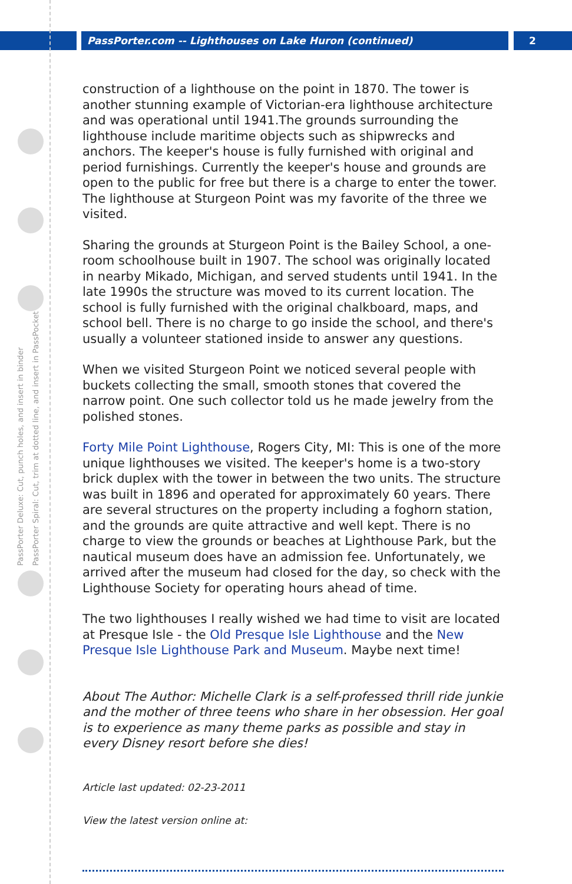PassPorter.com -- Lighthouses on Lake Huron (continued)
2
PassPorter Deluxe: Cut, punch holes, and insert in binder
PassPorter Spiral: Cut, trim at dotted line, and insert in PassPocket
construction of a lighthouse on the point in 1870. The tower is another stunning example of Victorian-era lighthouse architecture and was operational until 1941.The grounds surrounding the lighthouse include maritime objects such as shipwrecks and anchors. The keeper's house is fully furnished with original and period furnishings. Currently the keeper's house and grounds are open to the public for free but there is a charge to enter the tower. The lighthouse at Sturgeon Point was my favorite of the three we visited.
Sharing the grounds at Sturgeon Point is the Bailey School, a one-room schoolhouse built in 1907. The school was originally located in nearby Mikado, Michigan, and served students until 1941. In the late 1990s the structure was moved to its current location. The school is fully furnished with the original chalkboard, maps, and school bell. There is no charge to go inside the school, and there's usually a volunteer stationed inside to answer any questions.
When we visited Sturgeon Point we noticed several people with buckets collecting the small, smooth stones that covered the narrow point. One such collector told us he made jewelry from the polished stones.
Forty Mile Point Lighthouse, Rogers City, MI: This is one of the more unique lighthouses we visited. The keeper's home is a two-story brick duplex with the tower in between the two units. The structure was built in 1896 and operated for approximately 60 years. There are several structures on the property including a foghorn station, and the grounds are quite attractive and well kept. There is no charge to view the grounds or beaches at Lighthouse Park, but the nautical museum does have an admission fee. Unfortunately, we arrived after the museum had closed for the day, so check with the Lighthouse Society for operating hours ahead of time.
The two lighthouses I really wished we had time to visit are located at Presque Isle - the Old Presque Isle Lighthouse and the New Presque Isle Lighthouse Park and Museum. Maybe next time!
About The Author: Michelle Clark is a self-professed thrill ride junkie and the mother of three teens who share in her obsession. Her goal is to experience as many theme parks as possible and stay in every Disney resort before she dies!
Article last updated: 02-23-2011
View the latest version online at: